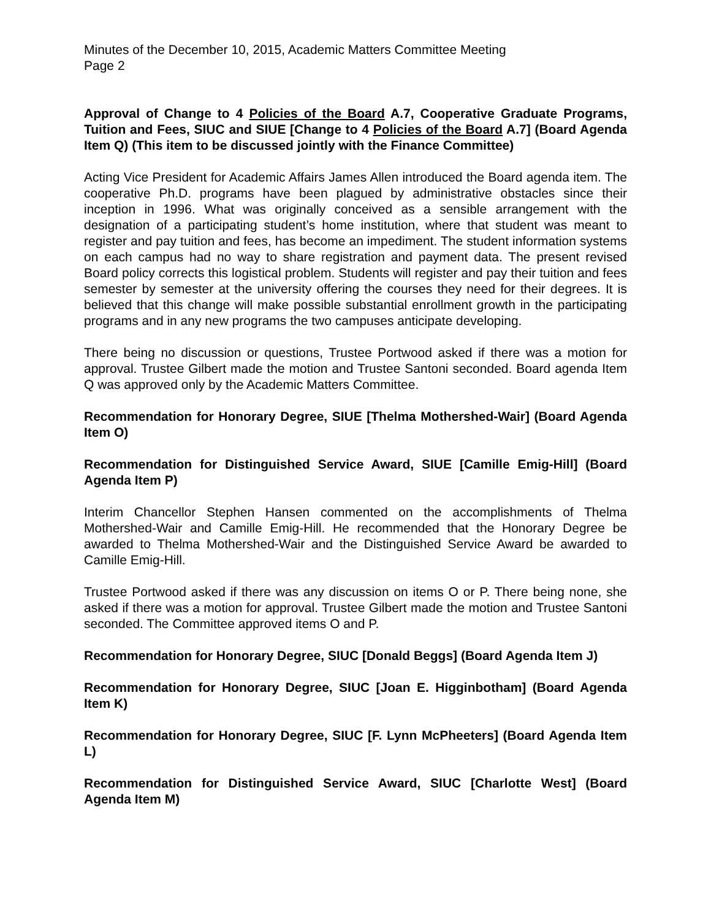Minutes of the December 10, 2015, Academic Matters Committee Meeting
Page 2
Approval of Change to 4 Policies of the Board A.7, Cooperative Graduate Programs, Tuition and Fees, SIUC and SIUE [Change to 4 Policies of the Board A.7] (Board Agenda Item Q) (This item to be discussed jointly with the Finance Committee)
Acting Vice President for Academic Affairs James Allen introduced the Board agenda item. The cooperative Ph.D. programs have been plagued by administrative obstacles since their inception in 1996. What was originally conceived as a sensible arrangement with the designation of a participating student’s home institution, where that student was meant to register and pay tuition and fees, has become an impediment. The student information systems on each campus had no way to share registration and payment data. The present revised Board policy corrects this logistical problem. Students will register and pay their tuition and fees semester by semester at the university offering the courses they need for their degrees. It is believed that this change will make possible substantial enrollment growth in the participating programs and in any new programs the two campuses anticipate developing.
There being no discussion or questions, Trustee Portwood asked if there was a motion for approval. Trustee Gilbert made the motion and Trustee Santoni seconded. Board agenda Item Q was approved only by the Academic Matters Committee.
Recommendation for Honorary Degree, SIUE [Thelma Mothershed-Wair] (Board Agenda Item O)
Recommendation for Distinguished Service Award, SIUE [Camille Emig-Hill] (Board Agenda Item P)
Interim Chancellor Stephen Hansen commented on the accomplishments of Thelma Mothershed-Wair and Camille Emig-Hill. He recommended that the Honorary Degree be awarded to Thelma Mothershed-Wair and the Distinguished Service Award be awarded to Camille Emig-Hill.
Trustee Portwood asked if there was any discussion on items O or P. There being none, she asked if there was a motion for approval. Trustee Gilbert made the motion and Trustee Santoni seconded. The Committee approved items O and P.
Recommendation for Honorary Degree, SIUC [Donald Beggs] (Board Agenda Item J)
Recommendation for Honorary Degree, SIUC [Joan E. Higginbotham] (Board Agenda Item K)
Recommendation for Honorary Degree, SIUC [F. Lynn McPheeters] (Board Agenda Item L)
Recommendation for Distinguished Service Award, SIUC [Charlotte West] (Board Agenda Item M)